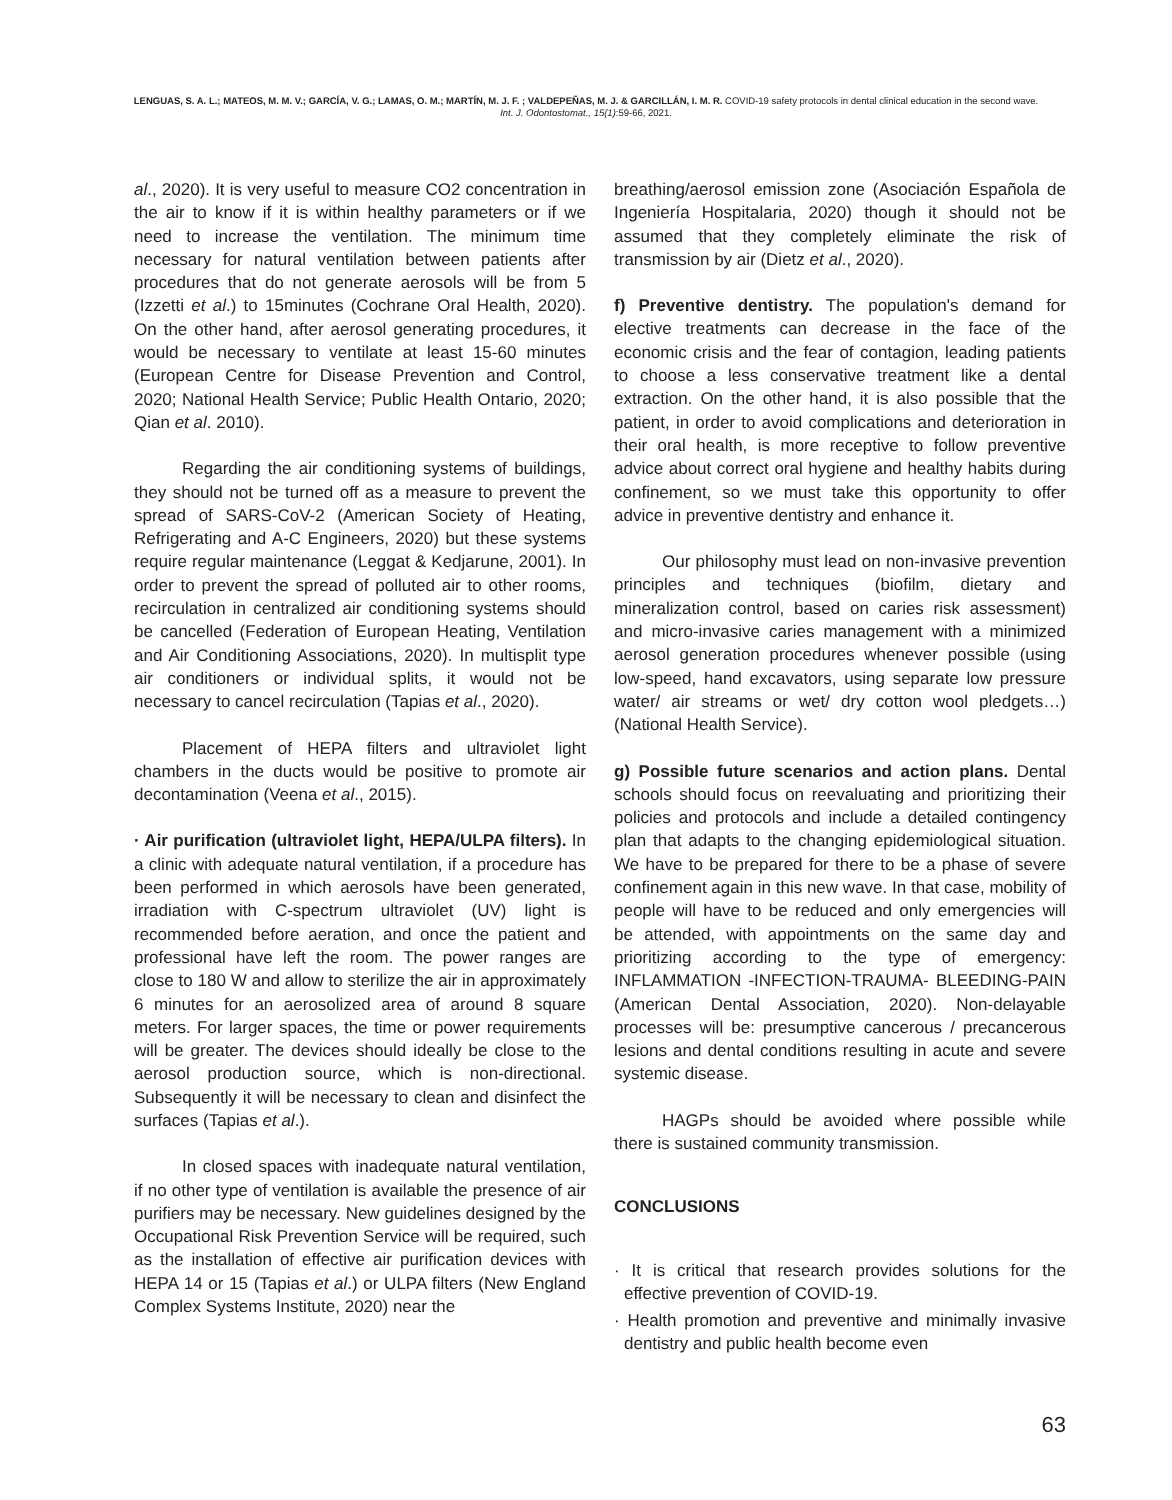LENGUAS, S. A. L.; MATEOS, M. M. V.; GARCÍA, V. G.; LAMAS, O. M.; MARTÍN, M. J. F. ; VALDEPEÑAS, M. J. & GARCILLÁN, I. M. R. COVID-19 safety protocols in dental clinical education in the second wave. Int. J. Odontostomat., 15(1):59-66, 2021.
al., 2020). It is very useful to measure CO2 concentration in the air to know if it is within healthy parameters or if we need to increase the ventilation. The minimum time necessary for natural ventilation between patients after procedures that do not generate aerosols will be from 5 (Izzetti et al.) to 15minutes (Cochrane Oral Health, 2020). On the other hand, after aerosol generating procedures, it would be necessary to ventilate at least 15-60 minutes (European Centre for Disease Prevention and Control, 2020; National Health Service; Public Health Ontario, 2020; Qian et al. 2010).
Regarding the air conditioning systems of buildings, they should not be turned off as a measure to prevent the spread of SARS-CoV-2 (American Society of Heating, Refrigerating and A-C Engineers, 2020) but these systems require regular maintenance (Leggat & Kedjarune, 2001). In order to prevent the spread of polluted air to other rooms, recirculation in centralized air conditioning systems should be cancelled (Federation of European Heating, Ventilation and Air Conditioning Associations, 2020). In multisplit type air conditioners or individual splits, it would not be necessary to cancel recirculation (Tapias et al., 2020).
Placement of HEPA filters and ultraviolet light chambers in the ducts would be positive to promote air decontamination (Veena et al., 2015).
· Air purification (ultraviolet light, HEPA/ULPA filters). In a clinic with adequate natural ventilation, if a procedure has been performed in which aerosols have been generated, irradiation with C-spectrum ultraviolet (UV) light is recommended before aeration, and once the patient and professional have left the room. The power ranges are close to 180 W and allow to sterilize the air in approximately 6 minutes for an aerosolized area of around 8 square meters. For larger spaces, the time or power requirements will be greater. The devices should ideally be close to the aerosol production source, which is non-directional. Subsequently it will be necessary to clean and disinfect the surfaces (Tapias et al.).
In closed spaces with inadequate natural ventilation, if no other type of ventilation is available the presence of air purifiers may be necessary. New guidelines designed by the Occupational Risk Prevention Service will be required, such as the installation of effective air purification devices with HEPA 14 or 15 (Tapias et al.) or ULPA filters (New England Complex Systems Institute, 2020) near the
breathing/aerosol emission zone (Asociación Española de Ingeniería Hospitalaria, 2020) though it should not be assumed that they completely eliminate the risk of transmission by air (Dietz et al., 2020).
f) Preventive dentistry. The population's demand for elective treatments can decrease in the face of the economic crisis and the fear of contagion, leading patients to choose a less conservative treatment like a dental extraction. On the other hand, it is also possible that the patient, in order to avoid complications and deterioration in their oral health, is more receptive to follow preventive advice about correct oral hygiene and healthy habits during confinement, so we must take this opportunity to offer advice in preventive dentistry and enhance it.
Our philosophy must lead on non-invasive prevention principles and techniques (biofilm, dietary and mineralization control, based on caries risk assessment) and micro-invasive caries management with a minimized aerosol generation procedures whenever possible (using low-speed, hand excavators, using separate low pressure water/ air streams or wet/ dry cotton wool pledgets…) (National Health Service).
g) Possible future scenarios and action plans. Dental schools should focus on reevaluating and prioritizing their policies and protocols and include a detailed contingency plan that adapts to the changing epidemiological situation. We have to be prepared for there to be a phase of severe confinement again in this new wave. In that case, mobility of people will have to be reduced and only emergencies will be attended, with appointments on the same day and prioritizing according to the type of emergency: INFLAMMATION -INFECTION-TRAUMA- BLEEDING-PAIN (American Dental Association, 2020). Non-delayable processes will be: presumptive cancerous / precancerous lesions and dental conditions resulting in acute and severe systemic disease.
HAGPs should be avoided where possible while there is sustained community transmission.
CONCLUSIONS
· It is critical that research provides solutions for the effective prevention of COVID-19.
· Health promotion and preventive and minimally invasive dentistry and public health become even
63